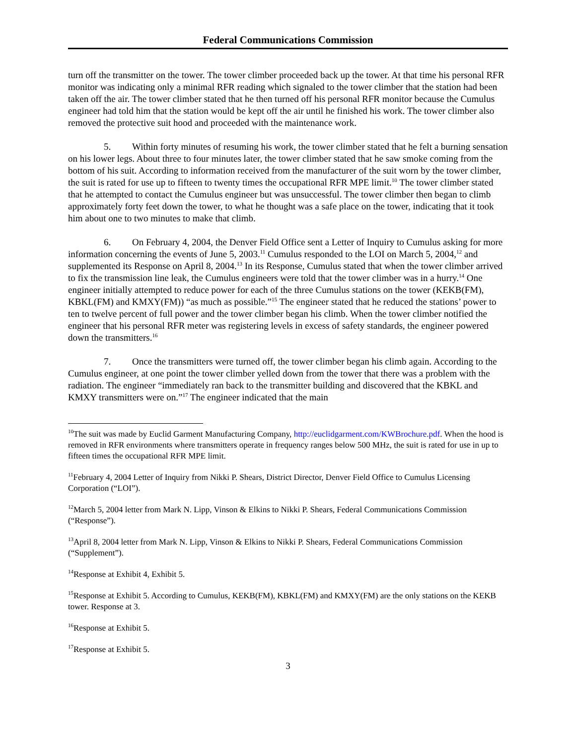Federal Communications Commission
turn off the transmitter on the tower. The tower climber proceeded back up the tower. At that time his personal RFR monitor was indicating only a minimal RFR reading which signaled to the tower climber that the station had been taken off the air. The tower climber stated that he then turned off his personal RFR monitor because the Cumulus engineer had told him that the station would be kept off the air until he finished his work. The tower climber also removed the protective suit hood and proceeded with the maintenance work.
5. Within forty minutes of resuming his work, the tower climber stated that he felt a burning sensation on his lower legs. About three to four minutes later, the tower climber stated that he saw smoke coming from the bottom of his suit. According to information received from the manufacturer of the suit worn by the tower climber, the suit is rated for use up to fifteen to twenty times the occupational RFR MPE limit.<sup>10</sup> The tower climber stated that he attempted to contact the Cumulus engineer but was unsuccessful. The tower climber then began to climb approximately forty feet down the tower, to what he thought was a safe place on the tower, indicating that it took him about one to two minutes to make that climb.
6. On February 4, 2004, the Denver Field Office sent a Letter of Inquiry to Cumulus asking for more information concerning the events of June 5, 2003.<sup>11</sup> Cumulus responded to the LOI on March 5, 2004,<sup>12</sup> and supplemented its Response on April 8, 2004.<sup>13</sup> In its Response, Cumulus stated that when the tower climber arrived to fix the transmission line leak, the Cumulus engineers were told that the tower climber was in a hurry.<sup>14</sup> One engineer initially attempted to reduce power for each of the three Cumulus stations on the tower (KEKB(FM), KBKL(FM) and KMXY(FM)) “as much as possible.”<sup>15</sup> The engineer stated that he reduced the stations’ power to ten to twelve percent of full power and the tower climber began his climb. When the tower climber notified the engineer that his personal RFR meter was registering levels in excess of safety standards, the engineer powered down the transmitters.<sup>16</sup>
7. Once the transmitters were turned off, the tower climber began his climb again. According to the Cumulus engineer, at one point the tower climber yelled down from the tower that there was a problem with the radiation. The engineer “immediately ran back to the transmitter building and discovered that the KBKL and KMXY transmitters were on.”<sup>17</sup> The engineer indicated that the main
<sup>10</sup> The suit was made by Euclid Garment Manufacturing Company, http://euclidgarment.com/KWBrochure.pdf. When the hood is removed in RFR environments where transmitters operate in frequency ranges below 500 MHz, the suit is rated for use in up to fifteen times the occupational RFR MPE limit.
<sup>11</sup> February 4, 2004 Letter of Inquiry from Nikki P. Shears, District Director, Denver Field Office to Cumulus Licensing Corporation (“LOI”).
<sup>12</sup> March 5, 2004 letter from Mark N. Lipp, Vinson & Elkins to Nikki P. Shears, Federal Communications Commission (“Response”).
<sup>13</sup> April 8, 2004 letter from Mark N. Lipp, Vinson & Elkins to Nikki P. Shears, Federal Communications Commission (“Supplement”).
<sup>14</sup> Response at Exhibit 4, Exhibit 5.
<sup>15</sup> Response at Exhibit 5. According to Cumulus, KEKB(FM), KBKL(FM) and KMXY(FM) are the only stations on the KEKB tower. Response at 3.
<sup>16</sup> Response at Exhibit 5.
<sup>17</sup> Response at Exhibit 5.
3